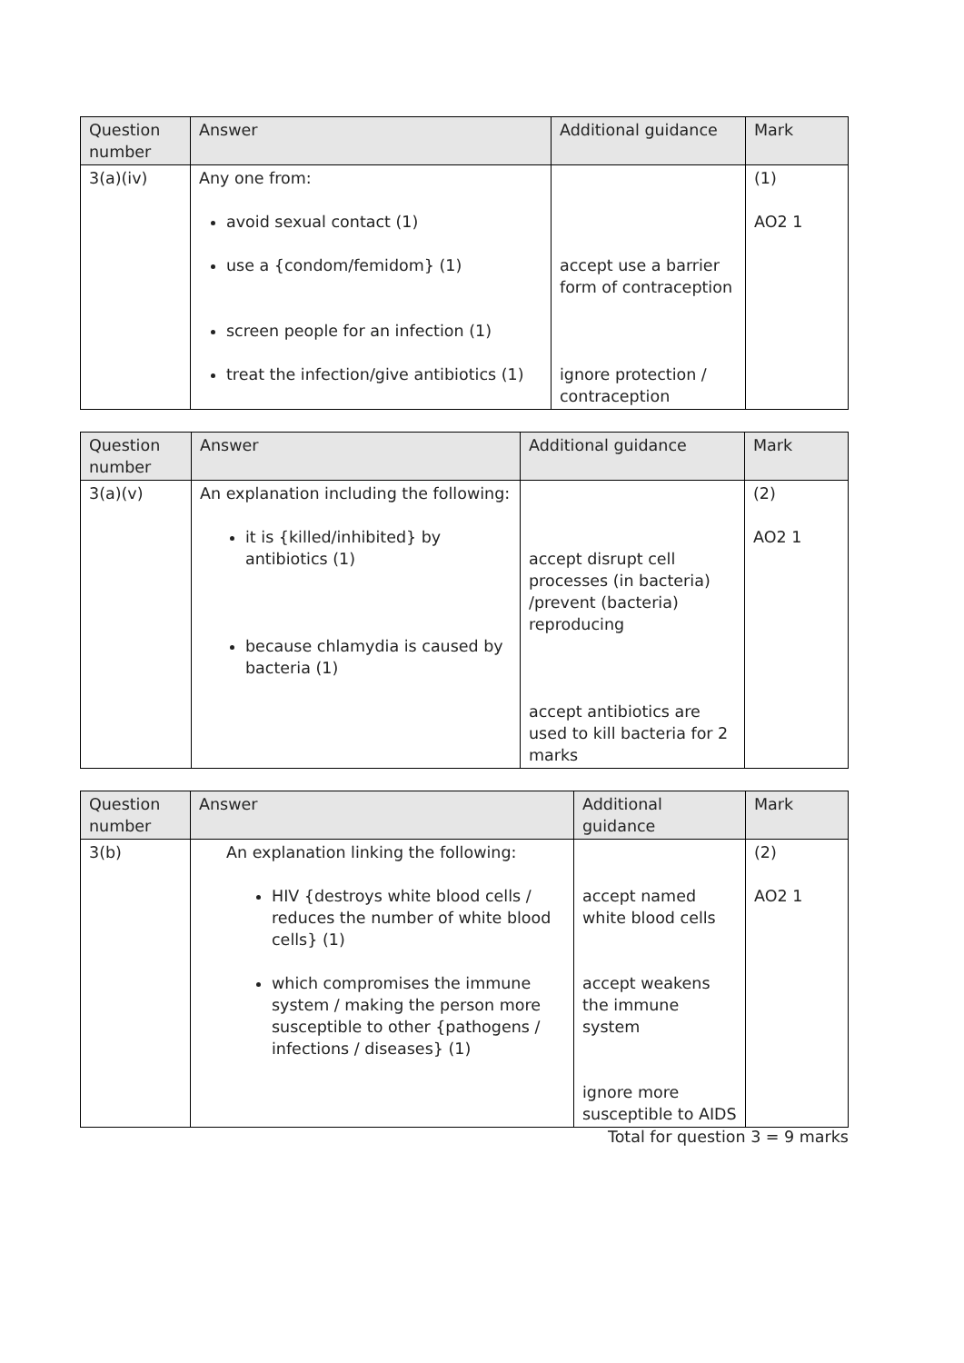| Question number | Answer | Additional guidance | Mark |
| --- | --- | --- | --- |
| 3(a)(iv) | Any one from: avoid sexual contact (1) use a {condom/femidom} (1) screen people for an infection (1) treat the infection/give antibiotics (1) | accept use a barrier form of contraception ignore protection / contraception | (1) AO2 1 |
| Question number | Answer | Additional guidance | Mark |
| --- | --- | --- | --- |
| 3(a)(v) | An explanation including the following: it is {killed/inhibited} by antibiotics (1) because chlamydia is caused by bacteria (1) | accept disrupt cell processes (in bacteria) /prevent (bacteria) reproducing accept antibiotics are used to kill bacteria for 2 marks | (2) AO2 1 |
| Question number | Answer | Additional guidance | Mark |
| --- | --- | --- | --- |
| 3(b) | An explanation linking the following: HIV {destroys white blood cells / reduces the number of white blood cells} (1) which compromises the immune system / making the person more susceptible to other {pathogens / infections / diseases} (1) | accept named white blood cells accept weakens the immune system ignore more susceptible to AIDS | (2) AO2 1 |
Total for question 3 = 9 marks